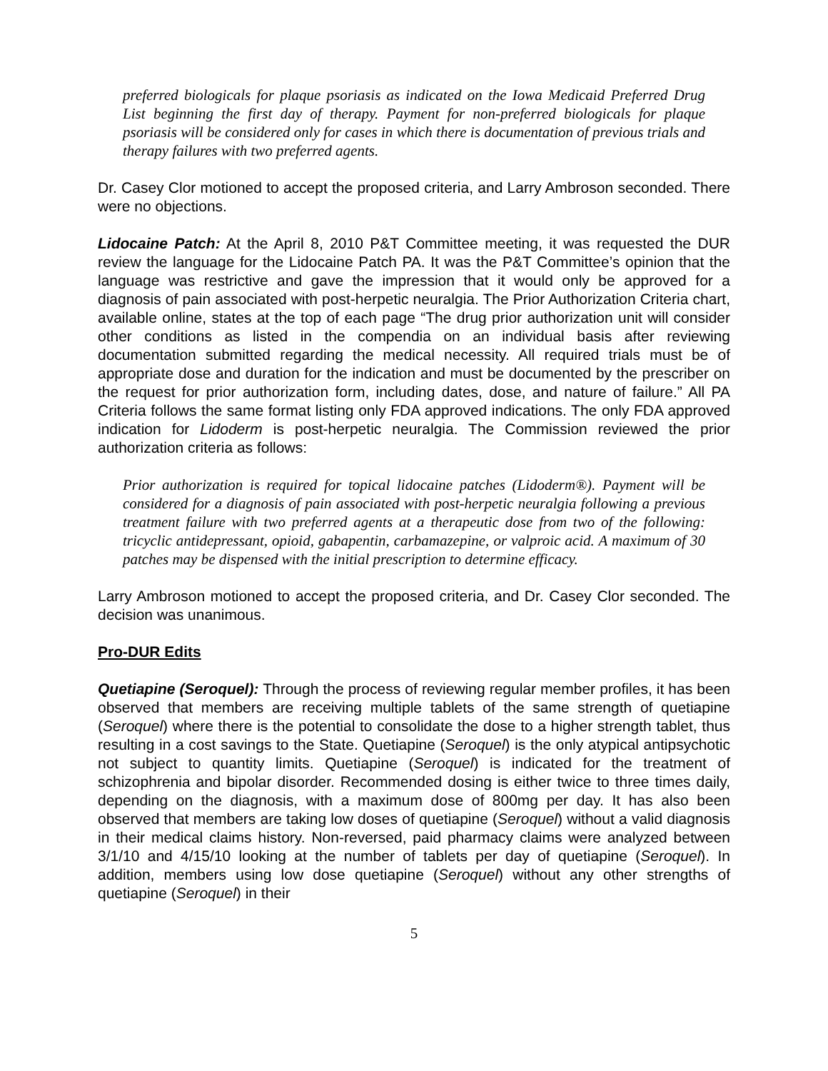preferred biologicals for plaque psoriasis as indicated on the Iowa Medicaid Preferred Drug List beginning the first day of therapy. Payment for non-preferred biologicals for plaque psoriasis will be considered only for cases in which there is documentation of previous trials and therapy failures with two preferred agents.
Dr. Casey Clor motioned to accept the proposed criteria, and Larry Ambroson seconded. There were no objections.
Lidocaine Patch: At the April 8, 2010 P&T Committee meeting, it was requested the DUR review the language for the Lidocaine Patch PA. It was the P&T Committee’s opinion that the language was restrictive and gave the impression that it would only be approved for a diagnosis of pain associated with post-herpetic neuralgia. The Prior Authorization Criteria chart, available online, states at the top of each page “The drug prior authorization unit will consider other conditions as listed in the compendia on an individual basis after reviewing documentation submitted regarding the medical necessity. All required trials must be of appropriate dose and duration for the indication and must be documented by the prescriber on the request for prior authorization form, including dates, dose, and nature of failure.” All PA Criteria follows the same format listing only FDA approved indications. The only FDA approved indication for Lidoderm is post-herpetic neuralgia. The Commission reviewed the prior authorization criteria as follows:
Prior authorization is required for topical lidocaine patches (Lidoderm®). Payment will be considered for a diagnosis of pain associated with post-herpetic neuralgia following a previous treatment failure with two preferred agents at a therapeutic dose from two of the following: tricyclic antidepressant, opioid, gabapentin, carbamazepine, or valproic acid. A maximum of 30 patches may be dispensed with the initial prescription to determine efficacy.
Larry Ambroson motioned to accept the proposed criteria, and Dr. Casey Clor seconded. The decision was unanimous.
Pro-DUR Edits
Quetiapine (Seroquel): Through the process of reviewing regular member profiles, it has been observed that members are receiving multiple tablets of the same strength of quetiapine (Seroquel) where there is the potential to consolidate the dose to a higher strength tablet, thus resulting in a cost savings to the State. Quetiapine (Seroquel) is the only atypical antipsychotic not subject to quantity limits. Quetiapine (Seroquel) is indicated for the treatment of schizophrenia and bipolar disorder. Recommended dosing is either twice to three times daily, depending on the diagnosis, with a maximum dose of 800mg per day. It has also been observed that members are taking low doses of quetiapine (Seroquel) without a valid diagnosis in their medical claims history. Non-reversed, paid pharmacy claims were analyzed between 3/1/10 and 4/15/10 looking at the number of tablets per day of quetiapine (Seroquel). In addition, members using low dose quetiapine (Seroquel) without any other strengths of quetiapine (Seroquel) in their
5